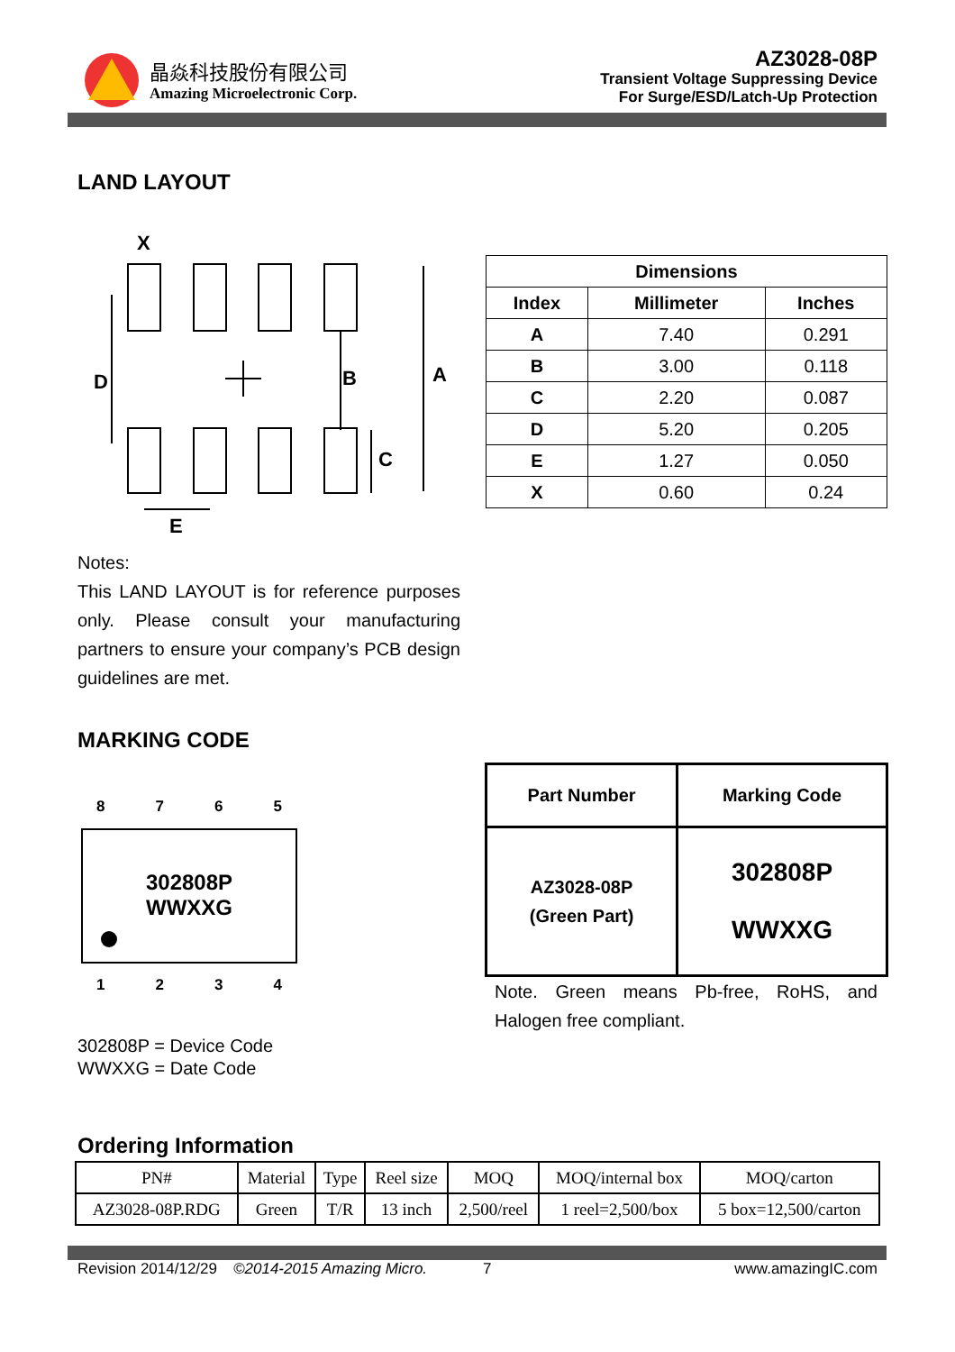晶焱科技股份有限公司
Amazing Microelectronic Corp.
AZ3028-08P
Transient Voltage Suppressing Device
For Surge/ESD/Latch-Up Protection
LAND LAYOUT
X
D
B
A
C
E
| Dimensions | | |
| --- | --- | --- |
| Index | Millimeter | Inches |
| A | 7.40 | 0.291 |
| B | 3.00 | 0.118 |
| C | 2.20 | 0.087 |
| D | 5.20 | 0.205 |
| E | 1.27 | 0.050 |
| X | 0.60 | 0.24 |
Notes:
This LAND LAYOUT is for reference purposes only. Please consult your manufacturing partners to ensure your company’s PCB design guidelines are met.
MARKING CODE
8 7 6 5
302808P
WWXXG
1 2 3 4
302808P = Device Code
WWXXG = Date Code
| Part Number | Marking Code |
| --- | --- |
| AZ3028-08P (Green Part) | 302808P WWXXG |
Note. Green means Pb-free, RoHS, and Halogen free compliant.
Ordering Information
| PN# | Material | Type | Reel size | MOQ | MOQ/internal box | MOQ/carton |
| AZ3028-08P.RDG | Green | T/R | 13 inch | 2,500/reel | 1 reel=2,500/box | 5 box=12,500/carton |
Revision 2014/12/29 ©2014-2015 Amazing Micro. 7 www.amazingIC.com